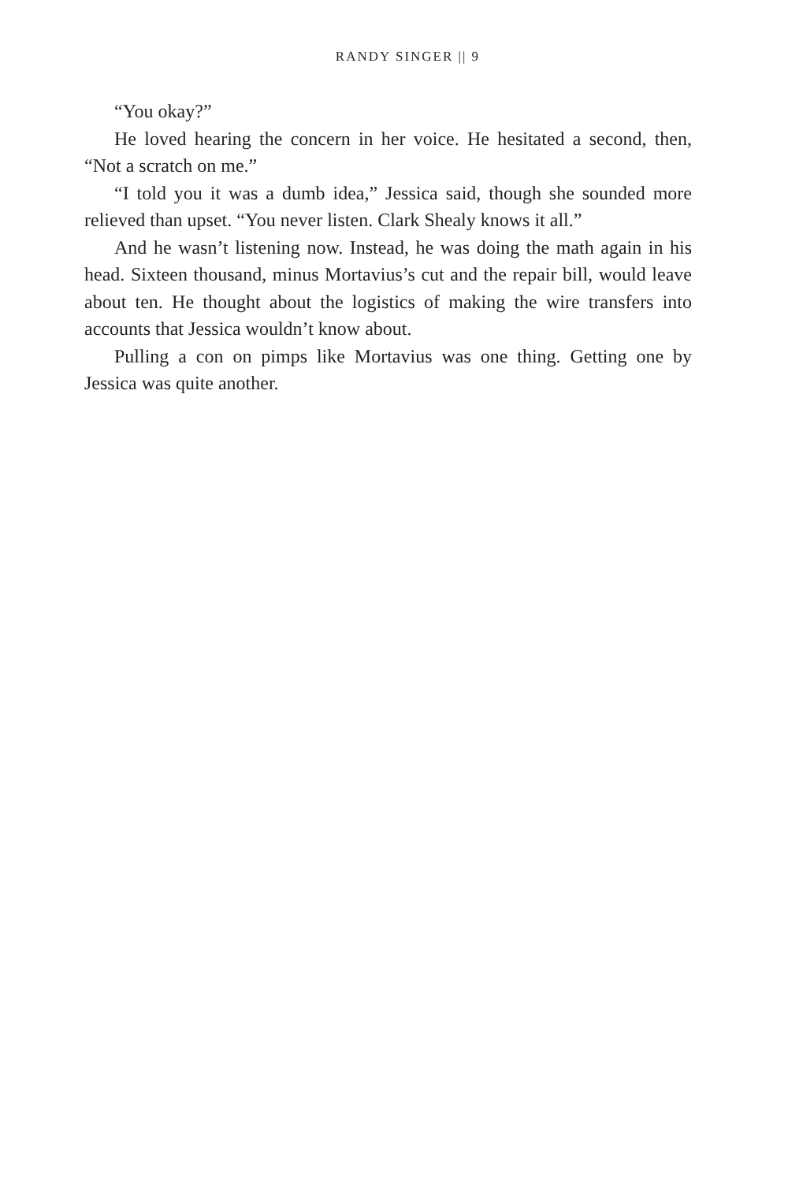RANDY SINGER || 9
“You okay?”
He loved hearing the concern in her voice. He hesitated a second, then, “Not a scratch on me.”
“I told you it was a dumb idea,” Jessica said, though she sounded more relieved than upset. “You never listen. Clark Shealy knows it all.”
And he wasn’t listening now. Instead, he was doing the math again in his head. Sixteen thousand, minus Mortavius’s cut and the repair bill, would leave about ten. He thought about the logistics of making the wire transfers into accounts that Jessica wouldn’t know about.
Pulling a con on pimps like Mortavius was one thing. Getting one by Jessica was quite another.